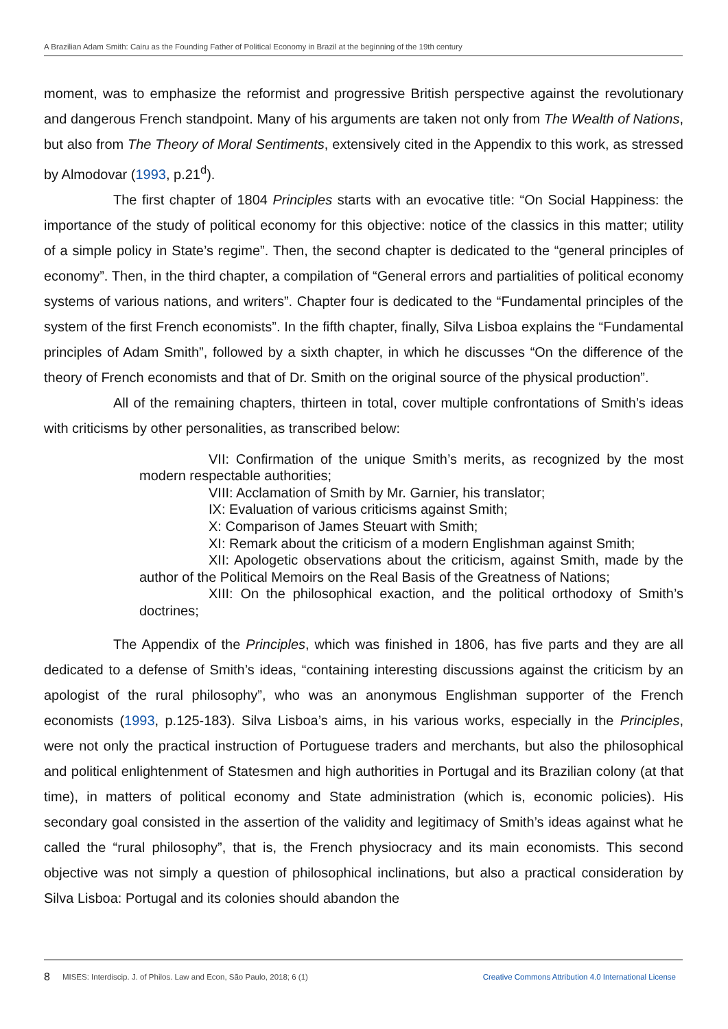A Brazilian Adam Smith: Cairu as the Founding Father of Political Economy in Brazil at the beginning of the 19th century
moment, was to emphasize the reformist and progressive British perspective against the revolutionary and dangerous French standpoint. Many of his arguments are taken not only from The Wealth of Nations, but also from The Theory of Moral Sentiments, extensively cited in the Appendix to this work, as stressed by Almodovar (1993, p.21<sup>d</sup>).
The first chapter of 1804 Principles starts with an evocative title: “On Social Happiness: the importance of the study of political economy for this objective: notice of the classics in this matter; utility of a simple policy in State’s regime”. Then, the second chapter is dedicated to the “general principles of economy”. Then, in the third chapter, a compilation of “General errors and partialities of political economy systems of various nations, and writers”. Chapter four is dedicated to the “Fundamental principles of the system of the first French economists”. In the fifth chapter, finally, Silva Lisboa explains the “Fundamental principles of Adam Smith”, followed by a sixth chapter, in which he discusses “On the difference of the theory of French economists and that of Dr. Smith on the original source of the physical production”.
All of the remaining chapters, thirteen in total, cover multiple confrontations of Smith’s ideas with criticisms by other personalities, as transcribed below:
VII: Confirmation of the unique Smith’s merits, as recognized by the most modern respectable authorities;
VIII: Acclamation of Smith by Mr. Garnier, his translator;
IX: Evaluation of various criticisms against Smith;
X: Comparison of James Steuart with Smith;
XI: Remark about the criticism of a modern Englishman against Smith;
XII: Apologetic observations about the criticism, against Smith, made by the author of the Political Memoirs on the Real Basis of the Greatness of Nations;
XIII: On the philosophical exaction, and the political orthodoxy of Smith’s doctrines;
The Appendix of the Principles, which was finished in 1806, has five parts and they are all dedicated to a defense of Smith’s ideas, “containing interesting discussions against the criticism by an apologist of the rural philosophy”, who was an anonymous Englishman supporter of the French economists (1993, p.125-183). Silva Lisboa’s aims, in his various works, especially in the Principles, were not only the practical instruction of Portuguese traders and merchants, but also the philosophical and political enlightenment of Statesmen and high authorities in Portugal and its Brazilian colony (at that time), in matters of political economy and State administration (which is, economic policies). His secondary goal consisted in the assertion of the validity and legitimacy of Smith’s ideas against what he called the “rural philosophy”, that is, the French physiocracy and its main economists. This second objective was not simply a question of philosophical inclinations, but also a practical consideration by Silva Lisboa: Portugal and its colonies should abandon the
8 MISES: Interdiscip. J. of Philos. Law and Econ, São Paulo, 2018; 6 (1) Creative Commons Attribution 4.0 International License